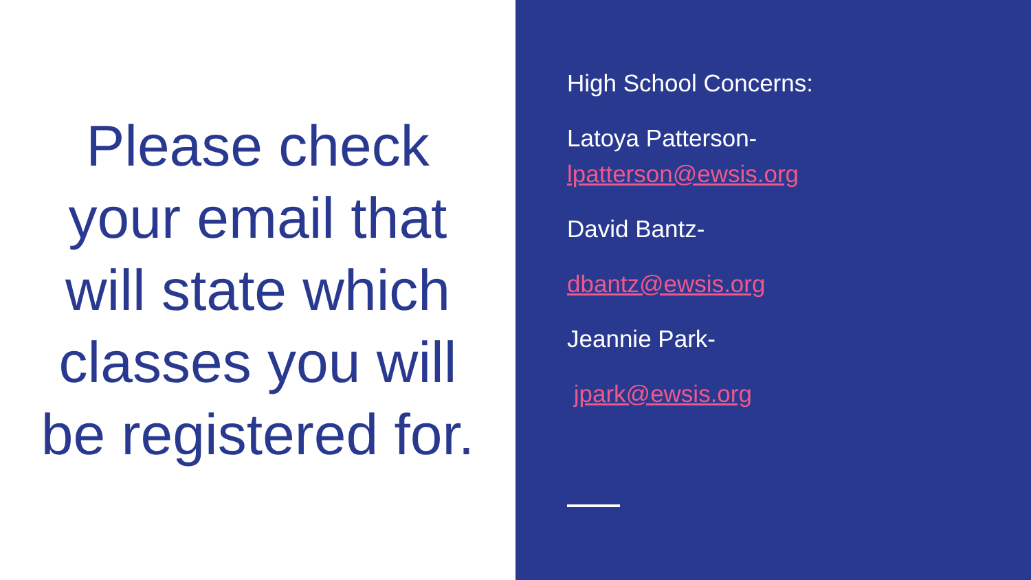Please check your email that will state which classes you will be registered for.
High School Concerns:
Latoya Patterson-
lpatterson@ewsis.org
David Bantz-
dbantz@ewsis.org
Jeannie Park-
jpark@ewsis.org